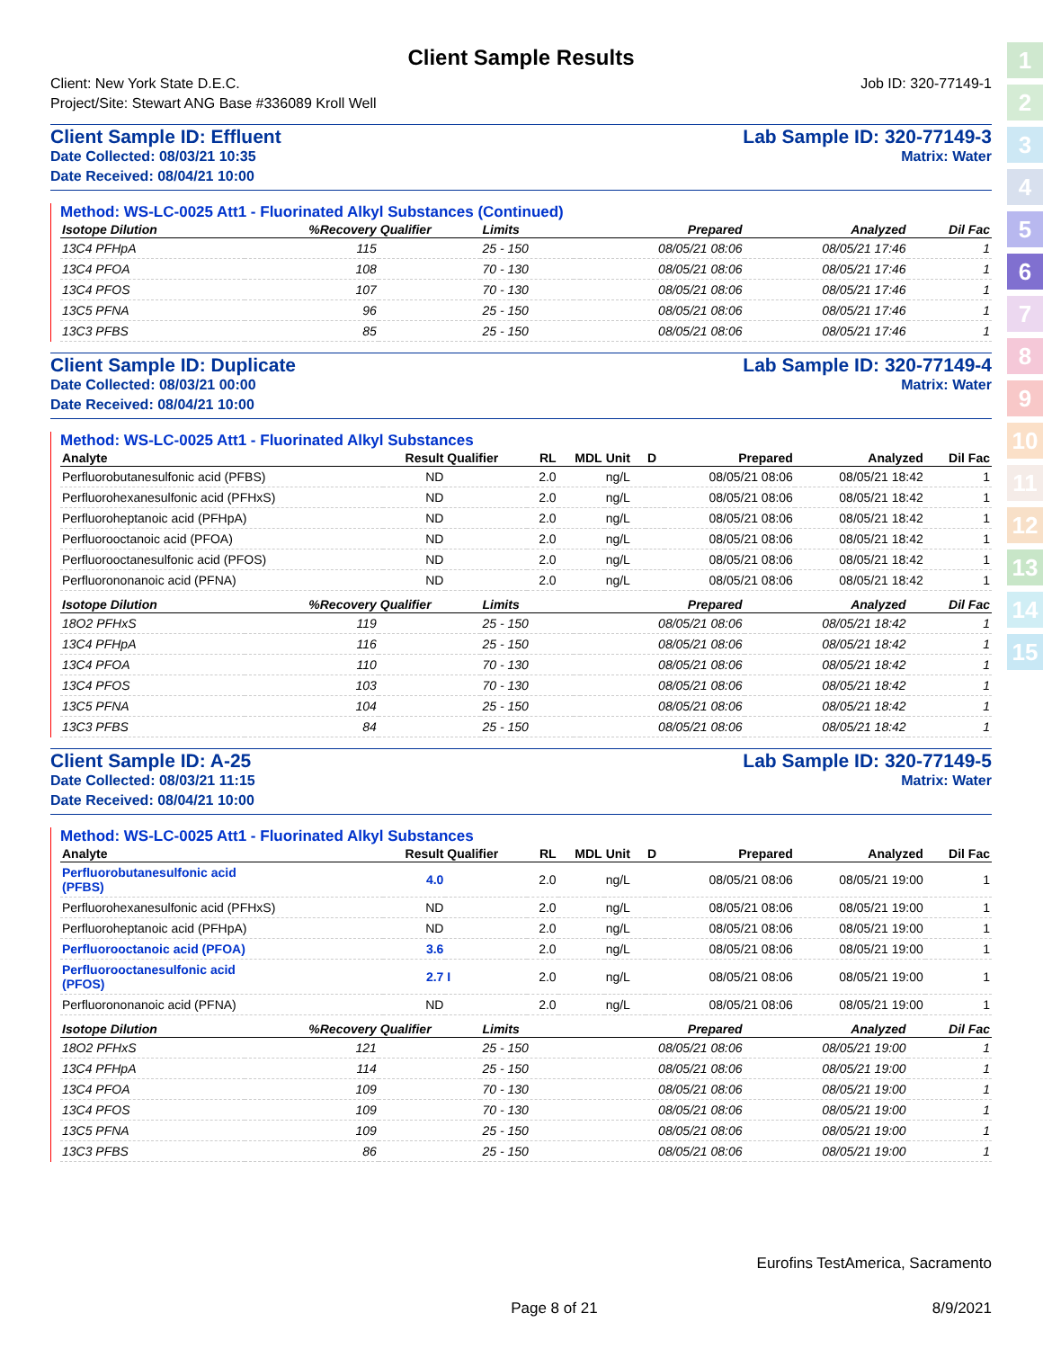1
2
3
4
5
6
7
8
9
10
11
12
13
14
15
Client Sample Results
Client: New York State D.E.C.
Project/Site: Stewart ANG Base #336089 Kroll Well
Job ID: 320-77149-1
Client Sample ID: Effluent
Date Collected: 08/03/21 10:35
Date Received: 08/04/21 10:00
Lab Sample ID: 320-77149-3
Matrix: Water
Method: WS-LC-0025 Att1 - Fluorinated Alkyl Substances (Continued)
| Isotope Dilution | %Recovery | Qualifier | Limits | | Prepared | Analyzed | Dil Fac |
| --- | --- | --- | --- | --- | --- | --- | --- |
| 13C4 PFHpA | 115 | | 25 - 150 | | 08/05/21 08:06 | 08/05/21 17:46 | 1 |
| 13C4 PFOA | 108 | | 70 - 130 | | 08/05/21 08:06 | 08/05/21 17:46 | 1 |
| 13C4 PFOS | 107 | | 70 - 130 | | 08/05/21 08:06 | 08/05/21 17:46 | 1 |
| 13C5 PFNA | 96 | | 25 - 150 | | 08/05/21 08:06 | 08/05/21 17:46 | 1 |
| 13C3 PFBS | 85 | | 25 - 150 | | 08/05/21 08:06 | 08/05/21 17:46 | 1 |
Client Sample ID: Duplicate
Date Collected: 08/03/21 00:00
Date Received: 08/04/21 10:00
Lab Sample ID: 320-77149-4
Matrix: Water
Method: WS-LC-0025 Att1 - Fluorinated Alkyl Substances
| Analyte | Result | Qualifier | RL | MDL | Unit | D | Prepared | Analyzed | Dil Fac |
| --- | --- | --- | --- | --- | --- | --- | --- | --- | --- |
| Perfluorobutanesulfonic acid (PFBS) | ND | | 2.0 | | ng/L | | 08/05/21 08:06 | 08/05/21 18:42 | 1 |
| Perfluorohexanesulfonic acid (PFHxS) | ND | | 2.0 | | ng/L | | 08/05/21 08:06 | 08/05/21 18:42 | 1 |
| Perfluoroheptanoic acid (PFHpA) | ND | | 2.0 | | ng/L | | 08/05/21 08:06 | 08/05/21 18:42 | 1 |
| Perfluorooctanoic acid (PFOA) | ND | | 2.0 | | ng/L | | 08/05/21 08:06 | 08/05/21 18:42 | 1 |
| Perfluorooctanesulfonic acid (PFOS) | ND | | 2.0 | | ng/L | | 08/05/21 08:06 | 08/05/21 18:42 | 1 |
| Perfluorononanoic acid (PFNA) | ND | | 2.0 | | ng/L | | 08/05/21 08:06 | 08/05/21 18:42 | 1 |
| Isotope Dilution | %Recovery | Qualifier | Limits | | Prepared | Analyzed | Dil Fac |
| --- | --- | --- | --- | --- | --- | --- | --- |
| 18O2 PFHxS | 119 | | 25 - 150 | | 08/05/21 08:06 | 08/05/21 18:42 | 1 |
| 13C4 PFHpA | 116 | | 25 - 150 | | 08/05/21 08:06 | 08/05/21 18:42 | 1 |
| 13C4 PFOA | 110 | | 70 - 130 | | 08/05/21 08:06 | 08/05/21 18:42 | 1 |
| 13C4 PFOS | 103 | | 70 - 130 | | 08/05/21 08:06 | 08/05/21 18:42 | 1 |
| 13C5 PFNA | 104 | | 25 - 150 | | 08/05/21 08:06 | 08/05/21 18:42 | 1 |
| 13C3 PFBS | 84 | | 25 - 150 | | 08/05/21 08:06 | 08/05/21 18:42 | 1 |
Client Sample ID: A-25
Date Collected: 08/03/21 11:15
Date Received: 08/04/21 10:00
Lab Sample ID: 320-77149-5
Matrix: Water
Method: WS-LC-0025 Att1 - Fluorinated Alkyl Substances
| Analyte | Result | Qualifier | RL | MDL | Unit | D | Prepared | Analyzed | Dil Fac |
| --- | --- | --- | --- | --- | --- | --- | --- | --- | --- |
| Perfluorobutanesulfonic acid (PFBS) | 4.0 | | 2.0 | | ng/L | | 08/05/21 08:06 | 08/05/21 19:00 | 1 |
| Perfluorohexanesulfonic acid (PFHxS) | ND | | 2.0 | | ng/L | | 08/05/21 08:06 | 08/05/21 19:00 | 1 |
| Perfluoroheptanoic acid (PFHpA) | ND | | 2.0 | | ng/L | | 08/05/21 08:06 | 08/05/21 19:00 | 1 |
| Perfluorooctanoic acid (PFOA) | 3.6 | | 2.0 | | ng/L | | 08/05/21 08:06 | 08/05/21 19:00 | 1 |
| Perfluorooctanesulfonic acid (PFOS) | 2.7 | I | 2.0 | | ng/L | | 08/05/21 08:06 | 08/05/21 19:00 | 1 |
| Perfluorononanoic acid (PFNA) | ND | | 2.0 | | ng/L | | 08/05/21 08:06 | 08/05/21 19:00 | 1 |
| Isotope Dilution | %Recovery | Qualifier | Limits | | Prepared | Analyzed | Dil Fac |
| --- | --- | --- | --- | --- | --- | --- | --- |
| 18O2 PFHxS | 121 | | 25 - 150 | | 08/05/21 08:06 | 08/05/21 19:00 | 1 |
| 13C4 PFHpA | 114 | | 25 - 150 | | 08/05/21 08:06 | 08/05/21 19:00 | 1 |
| 13C4 PFOA | 109 | | 70 - 130 | | 08/05/21 08:06 | 08/05/21 19:00 | 1 |
| 13C4 PFOS | 109 | | 70 - 130 | | 08/05/21 08:06 | 08/05/21 19:00 | 1 |
| 13C5 PFNA | 109 | | 25 - 150 | | 08/05/21 08:06 | 08/05/21 19:00 | 1 |
| 13C3 PFBS | 86 | | 25 - 150 | | 08/05/21 08:06 | 08/05/21 19:00 | 1 |
Eurofins TestAmerica, Sacramento
Page 8 of 21 8/9/2021